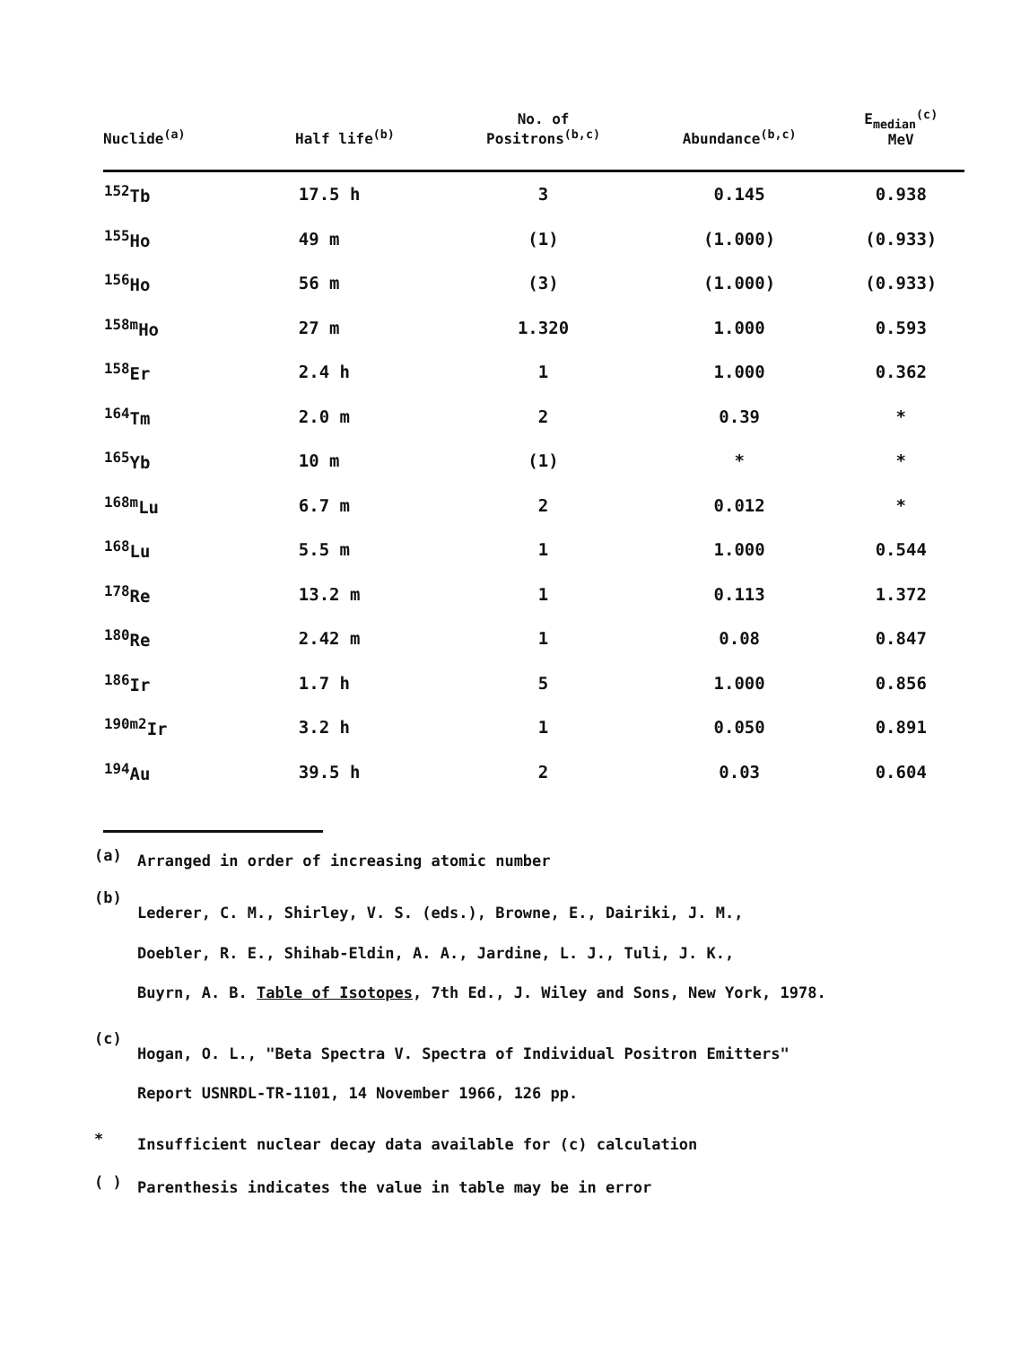| Nuclide<sup>(a)</sup> | Half life<sup>(b)</sup> | No. of Positrons<sup>(b,c)</sup> | Abundance<sup>(b,c)</sup> | E<sub>median</sub><sup>(c)</sup> MeV |
| --- | --- | --- | --- | --- |
| <sup>152</sup>Tb | 17.5 h | 3 | 0.145 | 0.938 |
| <sup>155</sup>Ho | 49 m | (1) | (1.000) | (0.933) |
| <sup>156</sup>Ho | 56 m | (3) | (1.000) | (0.933) |
| <sup>158m</sup>Ho | 27 m | 1.320 | 1.000 | 0.593 |
| <sup>158</sup>Er | 2.4 h | 1 | 1.000 | 0.362 |
| <sup>164</sup>Tm | 2.0 m | 2 | 0.39 | * |
| <sup>165</sup>Yb | 10 m | (1) | * | * |
| <sup>168m</sup>Lu | 6.7 m | 2 | 0.012 | * |
| <sup>168</sup>Lu | 5.5 m | 1 | 1.000 | 0.544 |
| <sup>178</sup>Re | 13.2 m | 1 | 0.113 | 1.372 |
| <sup>180</sup>Re | 2.42 m | 1 | 0.08 | 0.847 |
| <sup>186</sup>Ir | 1.7 h | 5 | 1.000 | 0.856 |
| <sup>190m2</sup>Ir | 3.2 h | 1 | 0.050 | 0.891 |
| <sup>194</sup>Au | 39.5 h | 2 | 0.03 | 0.604 |
(a)
Arranged in order of increasing atomic number
(b)
Lederer, C. M., Shirley, V. S. (eds.), Browne, E., Dairiki, J. M.,
Doebler, R. E., Shihab-Eldin, A. A., Jardine, L. J., Tuli, J. K.,
Buyrn, A. B. Table of Isotopes, 7th Ed., J. Wiley and Sons, New York, 1978.
(c)
Hogan, O. L., "Beta Spectra V. Spectra of Individual Positron Emitters"
Report USNRDL-TR-1101, 14 November 1966, 126 pp.
*
Insufficient nuclear decay data available for (c) calculation
( )
Parenthesis indicates the value in table may be in error